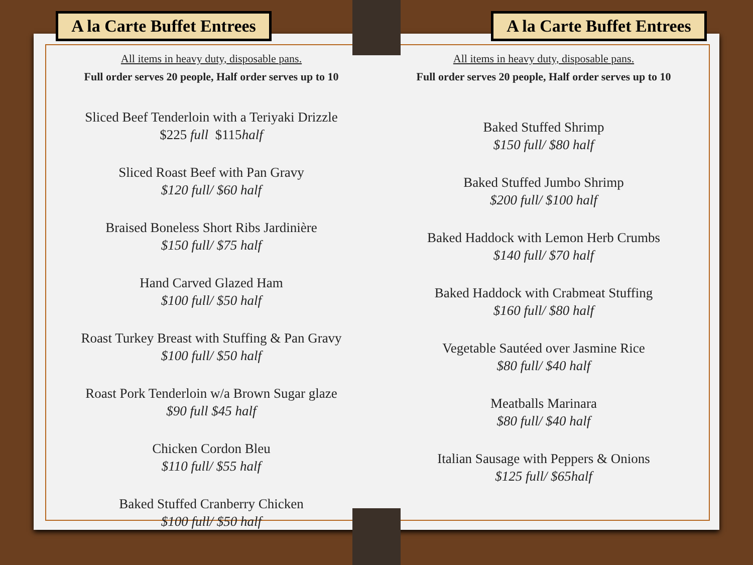A la Carte Buffet Entrees
All items in heavy duty, disposable pans.
Full order serves 20 people, Half order serves up to 10
Sliced Beef Tenderloin with a Teriyaki Drizzle
$225 full $115half
Sliced Roast Beef with Pan Gravy
$120 full/ $60 half
Braised Boneless Short Ribs Jardinière
$150 full/ $75 half
Hand Carved Glazed Ham
$100 full/ $50 half
Roast Turkey Breast with Stuffing & Pan Gravy
$100 full/ $50 half
Roast Pork Tenderloin w/a Brown Sugar glaze
$90 full $45 half
Chicken Cordon Bleu
$110 full/ $55 half
Baked Stuffed Cranberry Chicken
$100 full/ $50 half
A la Carte Buffet Entrees
All items in heavy duty, disposable pans.
Full order serves 20 people, Half order serves up to 10
Baked Stuffed Shrimp
$150 full/ $80 half
Baked Stuffed Jumbo Shrimp
$200 full/ $100 half
Baked Haddock with Lemon Herb Crumbs
$140 full/ $70 half
Baked Haddock with Crabmeat Stuffing
$160 full/ $80 half
Vegetable Sautéed over Jasmine Rice
$80 full/ $40 half
Meatballs Marinara
$80 full/ $40 half
Italian Sausage with Peppers & Onions
$125 full/ $65half